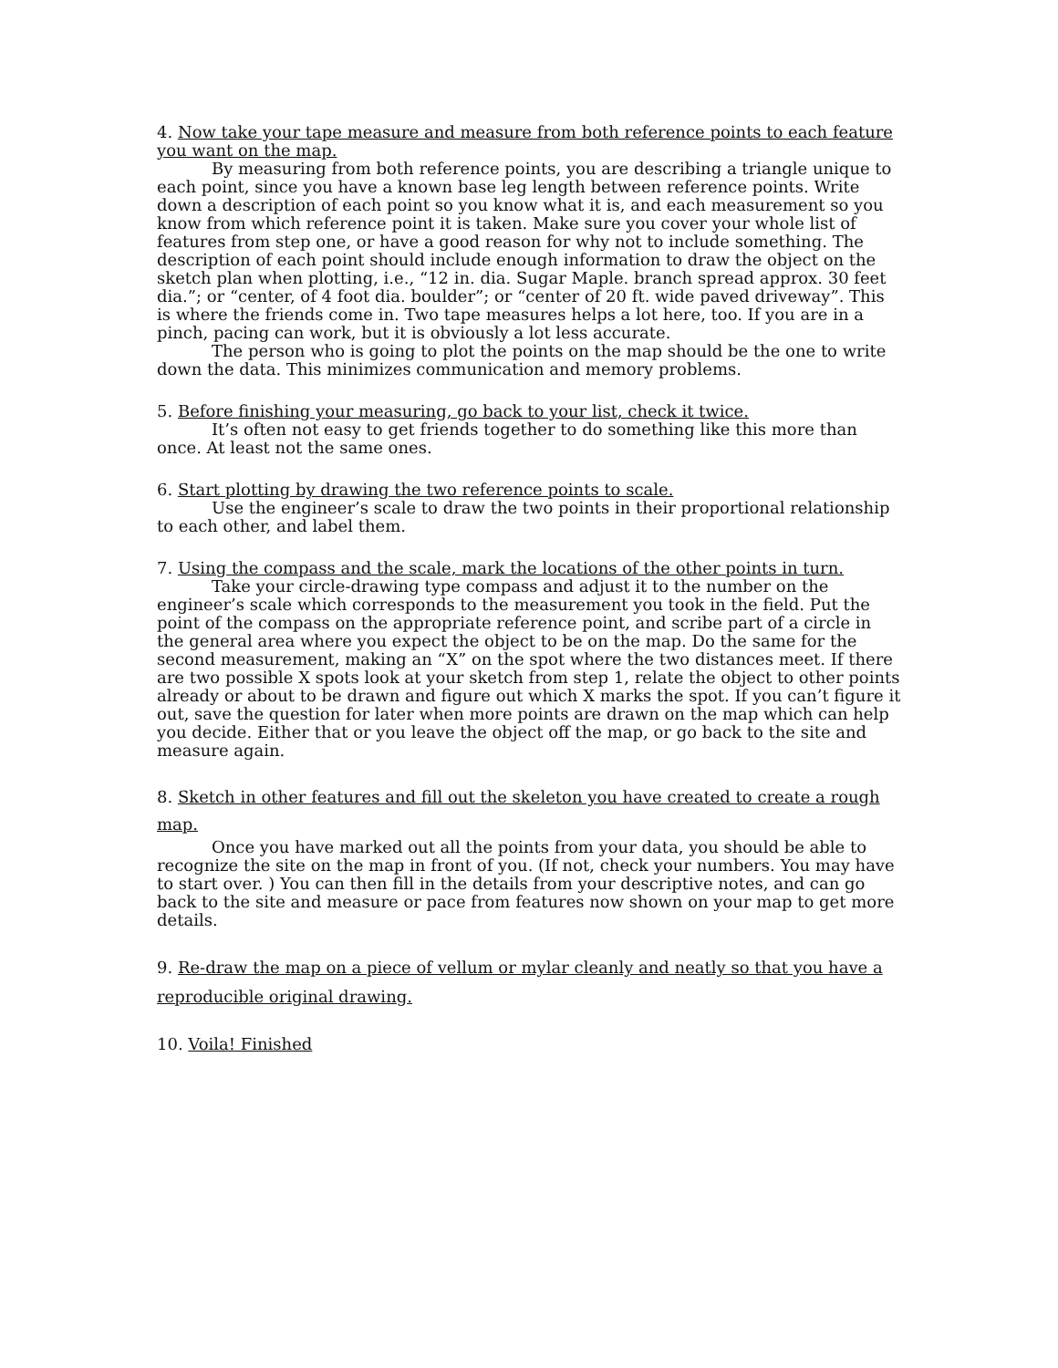4. Now take your tape measure and measure from both reference points to each feature you want on the map.
By measuring from both reference points, you are describing a triangle unique to each point, since you have a known base leg length between reference points. Write down a description of each point so you know what it is, and each measurement so you know from which reference point it is taken. Make sure you cover your whole list of features from step one, or have a good reason for why not to include something. The description of each point should include enough information to draw the object on the sketch plan when plotting, i.e., “12 in. dia. Sugar Maple. branch spread approx. 30 feet dia.”; or “center, of 4 foot dia. boulder”; or “center of 20 ft. wide paved driveway”. This is where the friends come in. Two tape measures helps a lot here, too. If you are in a pinch, pacing can work, but it is obviously a lot less accurate.
The person who is going to plot the points on the map should be the one to write down the data. This minimizes communication and memory problems.
5. Before finishing your measuring, go back to your list, check it twice.
It’s often not easy to get friends together to do something like this more than once. At least not the same ones.
6. Start plotting by drawing the two reference points to scale.
Use the engineer’s scale to draw the two points in their proportional relationship to each other, and label them.
7. Using the compass and the scale, mark the locations of the other points in turn.
Take your circle-drawing type compass and adjust it to the number on the engineer’s scale which corresponds to the measurement you took in the field. Put the point of the compass on the appropriate reference point, and scribe part of a circle in the general area where you expect the object to be on the map. Do the same for the second measurement, making an “X” on the spot where the two distances meet. If there are two possible X spots look at your sketch from step 1, relate the object to other points already or about to be drawn and figure out which X marks the spot. If you can’t figure it out, save the question for later when more points are drawn on the map which can help you decide. Either that or you leave the object off the map, or go back to the site and measure again.
8. Sketch in other features and fill out the skeleton you have created to create a rough map.
Once you have marked out all the points from your data, you should be able to recognize the site on the map in front of you. (If not, check your numbers. You may have to start over. ) You can then fill in the details from your descriptive notes, and can go back to the site and measure or pace from features now shown on your map to get more details.
9. Re-draw the map on a piece of vellum or mylar cleanly and neatly so that you have a reproducible original drawing.
10. Voila! Finished